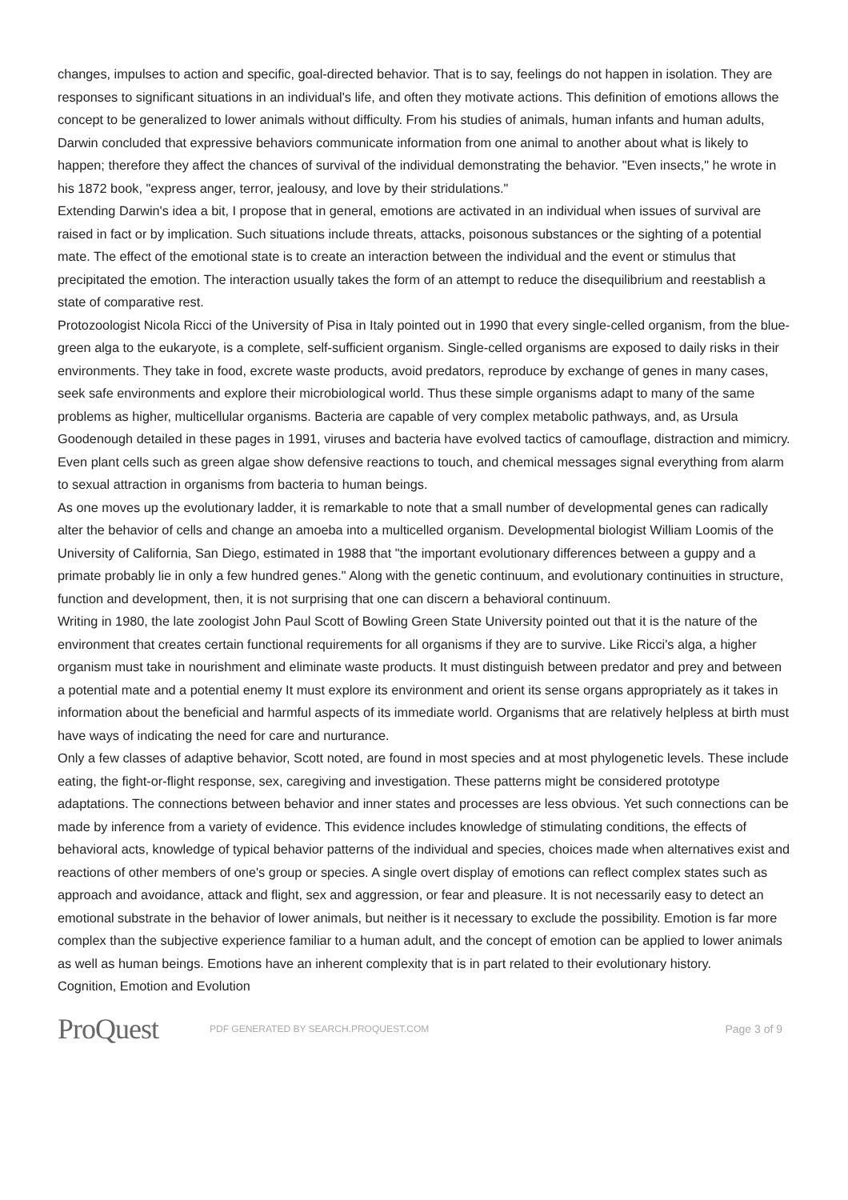changes, impulses to action and specific, goal-directed behavior. That is to say, feelings do not happen in isolation. They are responses to significant situations in an individual's life, and often they motivate actions. This definition of emotions allows the concept to be generalized to lower animals without difficulty. From his studies of animals, human infants and human adults, Darwin concluded that expressive behaviors communicate information from one animal to another about what is likely to happen; therefore they affect the chances of survival of the individual demonstrating the behavior. "Even insects," he wrote in his 1872 book, "express anger, terror, jealousy, and love by their stridulations."
Extending Darwin's idea a bit, I propose that in general, emotions are activated in an individual when issues of survival are raised in fact or by implication. Such situations include threats, attacks, poisonous substances or the sighting of a potential mate. The effect of the emotional state is to create an interaction between the individual and the event or stimulus that precipitated the emotion. The interaction usually takes the form of an attempt to reduce the disequilibrium and reestablish a state of comparative rest.
Protozoologist Nicola Ricci of the University of Pisa in Italy pointed out in 1990 that every single-celled organism, from the blue-green alga to the eukaryote, is a complete, self-sufficient organism. Single-celled organisms are exposed to daily risks in their environments. They take in food, excrete waste products, avoid predators, reproduce by exchange of genes in many cases, seek safe environments and explore their microbiological world. Thus these simple organisms adapt to many of the same problems as higher, multicellular organisms. Bacteria are capable of very complex metabolic pathways, and, as Ursula Goodenough detailed in these pages in 1991, viruses and bacteria have evolved tactics of camouflage, distraction and mimicry. Even plant cells such as green algae show defensive reactions to touch, and chemical messages signal everything from alarm to sexual attraction in organisms from bacteria to human beings.
As one moves up the evolutionary ladder, it is remarkable to note that a small number of developmental genes can radically alter the behavior of cells and change an amoeba into a multicelled organism. Developmental biologist William Loomis of the University of California, San Diego, estimated in 1988 that "the important evolutionary differences between a guppy and a primate probably lie in only a few hundred genes." Along with the genetic continuum, and evolutionary continuities in structure, function and development, then, it is not surprising that one can discern a behavioral continuum.
Writing in 1980, the late zoologist John Paul Scott of Bowling Green State University pointed out that it is the nature of the environment that creates certain functional requirements for all organisms if they are to survive. Like Ricci's alga, a higher organism must take in nourishment and eliminate waste products. It must distinguish between predator and prey and between a potential mate and a potential enemy It must explore its environment and orient its sense organs appropriately as it takes in information about the beneficial and harmful aspects of its immediate world. Organisms that are relatively helpless at birth must have ways of indicating the need for care and nurturance.
Only a few classes of adaptive behavior, Scott noted, are found in most species and at most phylogenetic levels. These include eating, the fight-or-flight response, sex, caregiving and investigation. These patterns might be considered prototype adaptations. The connections between behavior and inner states and processes are less obvious. Yet such connections can be made by inference from a variety of evidence. This evidence includes knowledge of stimulating conditions, the effects of behavioral acts, knowledge of typical behavior patterns of the individual and species, choices made when alternatives exist and reactions of other members of one's group or species. A single overt display of emotions can reflect complex states such as approach and avoidance, attack and flight, sex and aggression, or fear and pleasure. It is not necessarily easy to detect an emotional substrate in the behavior of lower animals, but neither is it necessary to exclude the possibility. Emotion is far more complex than the subjective experience familiar to a human adult, and the concept of emotion can be applied to lower animals as well as human beings. Emotions have an inherent complexity that is in part related to their evolutionary history.
Cognition, Emotion and Evolution
ProQuest
PDF GENERATED BY SEARCH.PROQUEST.COM
Page 3 of 9